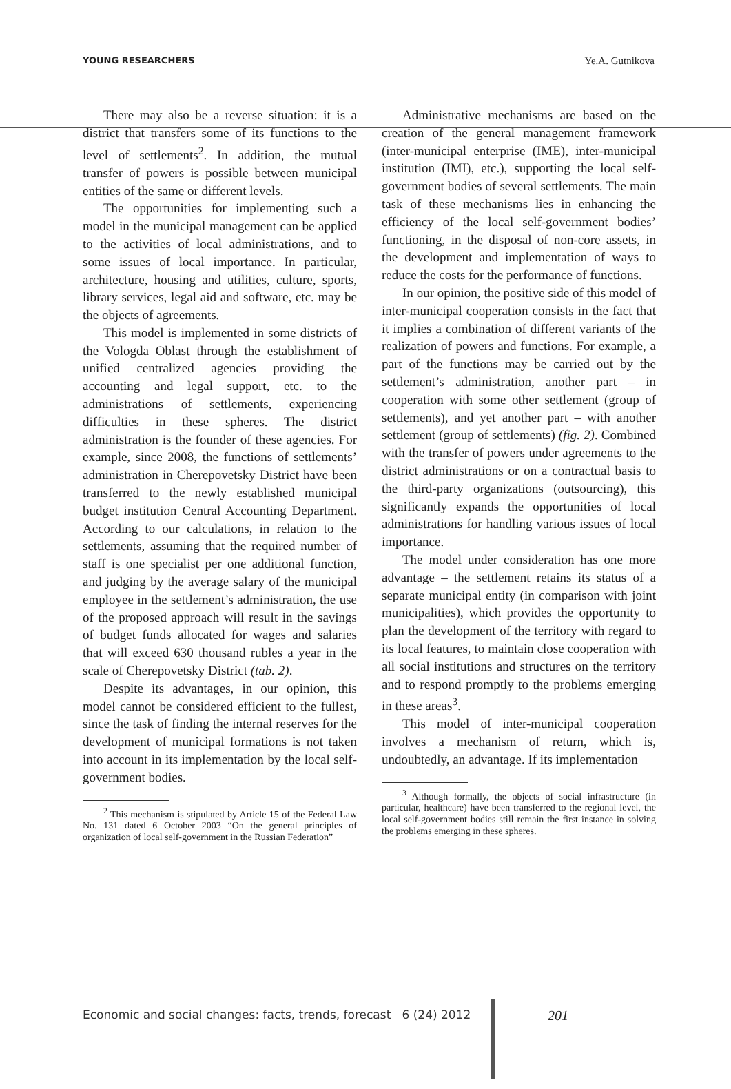YOUNG RESEARCHERS Ye.A. Gutnikova
There may also be a reverse situation: it is a district that transfers some of its functions to the level of settlements<sup>2</sup>. In addition, the mutual transfer of powers is possible between municipal entities of the same or different levels.
The opportunities for implementing such a model in the municipal management can be applied to the activities of local administrations, and to some issues of local importance. In particular, architecture, housing and utilities, culture, sports, library services, legal aid and software, etc. may be the objects of agreements.
This model is implemented in some districts of the Vologda Oblast through the establishment of unified centralized agencies providing the accounting and legal support, etc. to the administrations of settlements, experiencing difficulties in these spheres. The district administration is the founder of these agencies. For example, since 2008, the functions of settlements’ administration in Cherepovetsky District have been transferred to the newly established municipal budget institution Central Accounting Department. According to our calculations, in relation to the settlements, assuming that the required number of staff is one specialist per one additional function, and judging by the average salary of the municipal employee in the settlement’s administration, the use of the proposed approach will result in the savings of budget funds allocated for wages and salaries that will exceed 630 thousand rubles a year in the scale of Cherepovetsky District (tab. 2).
Despite its advantages, in our opinion, this model cannot be considered efficient to the fullest, since the task of finding the internal reserves for the development of municipal formations is not taken into account in its implementation by the local self-government bodies.
<sup>2</sup> This mechanism is stipulated by Article 15 of the Federal Law No. 131 dated 6 October 2003 “On the general principles of organization of local self-government in the Russian Federation”
Administrative mechanisms are based on the creation of the general management framework (inter-municipal enterprise (IME), inter-municipal institution (IMI), etc.), supporting the local self-government bodies of several settlements. The main task of these mechanisms lies in enhancing the efficiency of the local self-government bodies’ functioning, in the disposal of non-core assets, in the development and implementation of ways to reduce the costs for the performance of functions.
In our opinion, the positive side of this model of inter-municipal cooperation consists in the fact that it implies a combination of different variants of the realization of powers and functions. For example, a part of the functions may be carried out by the settlement’s administration, another part – in cooperation with some other settlement (group of settlements), and yet another part – with another settlement (group of settlements) (fig. 2). Combined with the transfer of powers under agreements to the district administrations or on a contractual basis to the third-party organizations (outsourcing), this significantly expands the opportunities of local administrations for handling various issues of local importance.
The model under consideration has one more advantage – the settlement retains its status of a separate municipal entity (in comparison with joint municipalities), which provides the opportunity to plan the development of the territory with regard to its local features, to maintain close cooperation with all social institutions and structures on the territory and to respond promptly to the problems emerging in these areas<sup>3</sup>.
This model of inter-municipal cooperation involves a mechanism of return, which is, undoubtedly, an advantage. If its implementation
<sup>3</sup> Although formally, the objects of social infrastructure (in particular, healthcare) have been transferred to the regional level, the local self-government bodies still remain the first instance in solving the problems emerging in these spheres.
Economic and social changes: facts, trends, forecast 6 (24) 2012
201